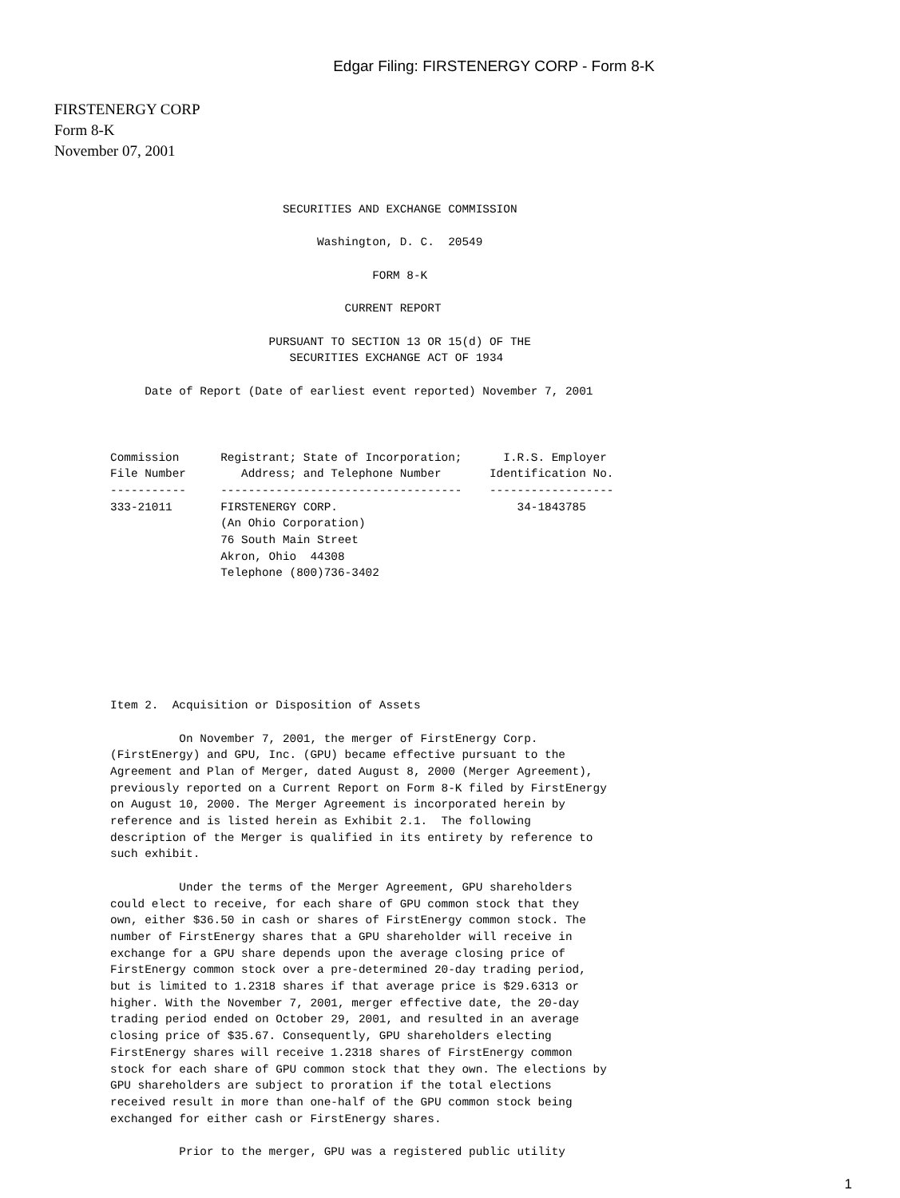Edgar Filing: FIRSTENERGY CORP - Form 8-K
FIRSTENERGY CORP
Form 8-K
November 07, 2001
                         SECURITIES AND EXCHANGE COMMISSION

                              Washington, D. C.  20549

                                      FORM 8-K

                                  CURRENT REPORT

                       PURSUANT TO SECTION 13 OR 15(d) OF THE
                          SECURITIES EXCHANGE ACT OF 1934

     Date of Report (Date of earliest event reported) November 7, 2001



Commission      Registrant; State of Incorporation;      I.R.S. Employer
File Number        Address; and Telephone Number       Identification No.
-----------     -----------------------------------    ------------------
333-21011       FIRSTENERGY CORP.                          34-1843785
                (An Ohio Corporation)
                76 South Main Street
                Akron, Ohio  44308
                Telephone (800)736-3402







Item 2.  Acquisition or Disposition of Assets

          On November 7, 2001, the merger of FirstEnergy Corp.
(FirstEnergy) and GPU, Inc. (GPU) became effective pursuant to the
Agreement and Plan of Merger, dated August 8, 2000 (Merger Agreement),
previously reported on a Current Report on Form 8-K filed by FirstEnergy
on August 10, 2000. The Merger Agreement is incorporated herein by
reference and is listed herein as Exhibit 2.1.  The following
description of the Merger is qualified in its entirety by reference to
such exhibit.

          Under the terms of the Merger Agreement, GPU shareholders
could elect to receive, for each share of GPU common stock that they
own, either $36.50 in cash or shares of FirstEnergy common stock. The
number of FirstEnergy shares that a GPU shareholder will receive in
exchange for a GPU share depends upon the average closing price of
FirstEnergy common stock over a pre-determined 20-day trading period,
but is limited to 1.2318 shares if that average price is $29.6313 or
higher. With the November 7, 2001, merger effective date, the 20-day
trading period ended on October 29, 2001, and resulted in an average
closing price of $35.67. Consequently, GPU shareholders electing
FirstEnergy shares will receive 1.2318 shares of FirstEnergy common
stock for each share of GPU common stock that they own. The elections by
GPU shareholders are subject to proration if the total elections
received result in more than one-half of the GPU common stock being
exchanged for either cash or FirstEnergy shares.

          Prior to the merger, GPU was a registered public utility
1